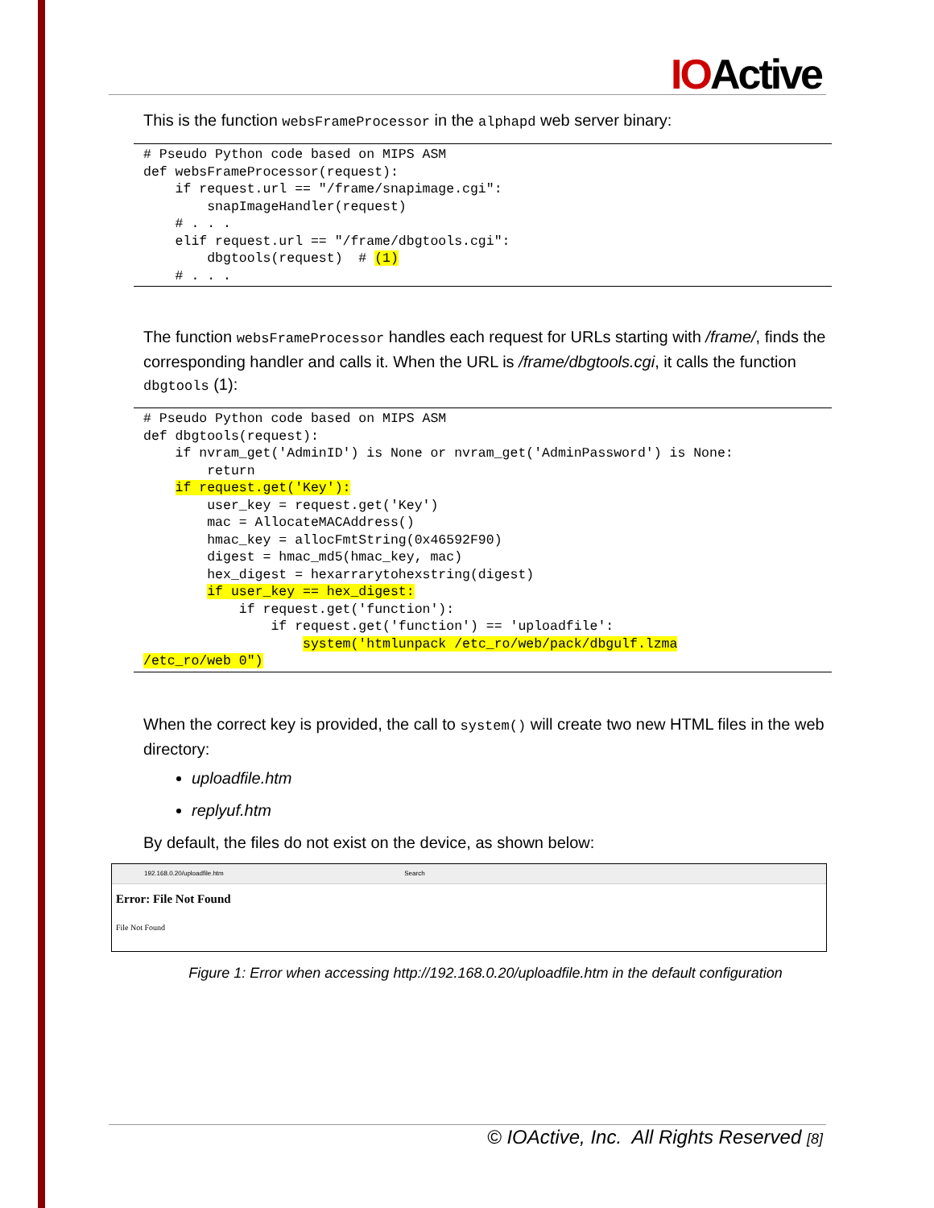IOActive
This is the function websFrameProcessor in the alphapd web server binary:
# Pseudo Python code based on MIPS ASM
def websFrameProcessor(request):
    if request.url == "/frame/snapimage.cgi":
        snapImageHandler(request)
    # . . .
    elif request.url == "/frame/dbgtools.cgi":
        dbgtools(request)  # (1)
    # . . .
The function websFrameProcessor handles each request for URLs starting with /frame/, finds the corresponding handler and calls it. When the URL is /frame/dbgtools.cgi, it calls the function dbgtools (1):
# Pseudo Python code based on MIPS ASM
def dbgtools(request):
    if nvram_get('AdminID') is None or nvram_get('AdminPassword') is None:
        return
    if request.get('Key'):
        user_key = request.get('Key')
        mac = AllocateMACAddress()
        hmac_key = allocFmtString(0x46592F90)
        digest = hmac_md5(hmac_key, mac)
        hex_digest = hexarrarytohexstring(digest)
        if user_key == hex_digest:
            if request.get('function'):
                if request.get('function') == 'uploadfile':
                    system('htmlunpack /etc_ro/web/pack/dbgulf.lzma
/etc_ro/web 0")
When the correct key is provided, the call to system() will create two new HTML files in the web directory:
uploadfile.htm
replyuf.htm
By default, the files do not exist on the device, as shown below:
192.168.0.20/uploadfile.htm Search
Error: File Not Found
File Not Found
Figure 1: Error when accessing http://192.168.0.20/uploadfile.htm in the default configuration
© IOActive, Inc. All Rights Reserved [8]